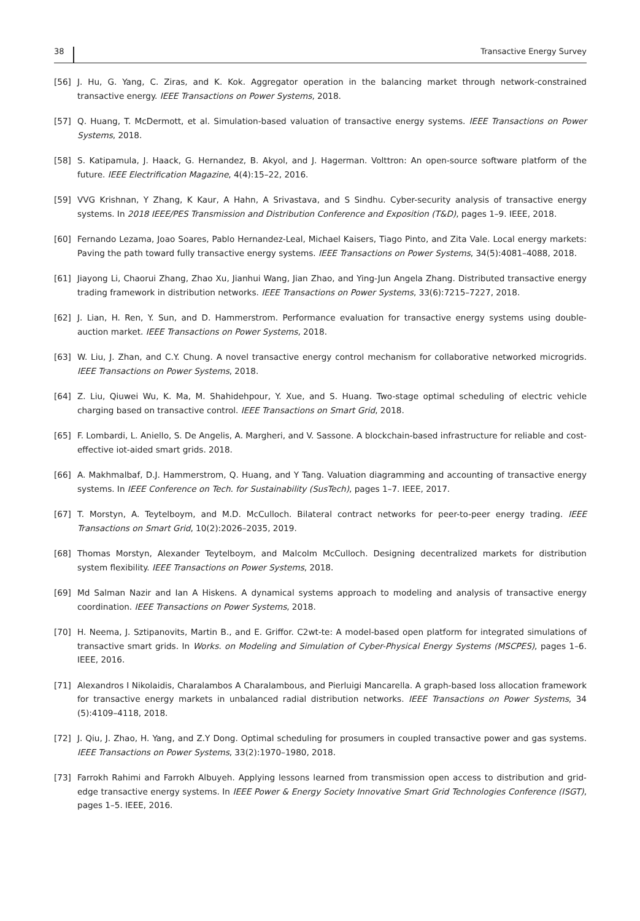38 Transactive Energy Survey
[56] J. Hu, G. Yang, C. Ziras, and K. Kok. Aggregator operation in the balancing market through network-constrained transactive energy. IEEE Transactions on Power Systems, 2018.
[57] Q. Huang, T. McDermott, et al. Simulation-based valuation of transactive energy systems. IEEE Transactions on Power Systems, 2018.
[58] S. Katipamula, J. Haack, G. Hernandez, B. Akyol, and J. Hagerman. Volttron: An open-source software platform of the future. IEEE Electrification Magazine, 4(4):15–22, 2016.
[59] VVG Krishnan, Y Zhang, K Kaur, A Hahn, A Srivastava, and S Sindhu. Cyber-security analysis of transactive energy systems. In 2018 IEEE/PES Transmission and Distribution Conference and Exposition (T&D), pages 1–9. IEEE, 2018.
[60] Fernando Lezama, Joao Soares, Pablo Hernandez-Leal, Michael Kaisers, Tiago Pinto, and Zita Vale. Local energy markets: Paving the path toward fully transactive energy systems. IEEE Transactions on Power Systems, 34(5):4081–4088, 2018.
[61] Jiayong Li, Chaorui Zhang, Zhao Xu, Jianhui Wang, Jian Zhao, and Ying-Jun Angela Zhang. Distributed transactive energy trading framework in distribution networks. IEEE Transactions on Power Systems, 33(6):7215–7227, 2018.
[62] J. Lian, H. Ren, Y. Sun, and D. Hammerstrom. Performance evaluation for transactive energy systems using double-auction market. IEEE Transactions on Power Systems, 2018.
[63] W. Liu, J. Zhan, and C.Y. Chung. A novel transactive energy control mechanism for collaborative networked microgrids. IEEE Transactions on Power Systems, 2018.
[64] Z. Liu, Qiuwei Wu, K. Ma, M. Shahidehpour, Y. Xue, and S. Huang. Two-stage optimal scheduling of electric vehicle charging based on transactive control. IEEE Transactions on Smart Grid, 2018.
[65] F. Lombardi, L. Aniello, S. De Angelis, A. Margheri, and V. Sassone. A blockchain-based infrastructure for reliable and cost-effective iot-aided smart grids. 2018.
[66] A. Makhmalbaf, D.J. Hammerstrom, Q. Huang, and Y Tang. Valuation diagramming and accounting of transactive energy systems. In IEEE Conference on Tech. for Sustainability (SusTech), pages 1–7. IEEE, 2017.
[67] T. Morstyn, A. Teytelboym, and M.D. McCulloch. Bilateral contract networks for peer-to-peer energy trading. IEEE Transactions on Smart Grid, 10(2):2026–2035, 2019.
[68] Thomas Morstyn, Alexander Teytelboym, and Malcolm McCulloch. Designing decentralized markets for distribution system flexibility. IEEE Transactions on Power Systems, 2018.
[69] Md Salman Nazir and Ian A Hiskens. A dynamical systems approach to modeling and analysis of transactive energy coordination. IEEE Transactions on Power Systems, 2018.
[70] H. Neema, J. Sztipanovits, Martin B., and E. Griffor. C2wt-te: A model-based open platform for integrated simulations of transactive smart grids. In Works. on Modeling and Simulation of Cyber-Physical Energy Systems (MSCPES), pages 1–6. IEEE, 2016.
[71] Alexandros I Nikolaidis, Charalambos A Charalambous, and Pierluigi Mancarella. A graph-based loss allocation framework for transactive energy markets in unbalanced radial distribution networks. IEEE Transactions on Power Systems, 34 (5):4109–4118, 2018.
[72] J. Qiu, J. Zhao, H. Yang, and Z.Y Dong. Optimal scheduling for prosumers in coupled transactive power and gas systems. IEEE Transactions on Power Systems, 33(2):1970–1980, 2018.
[73] Farrokh Rahimi and Farrokh Albuyeh. Applying lessons learned from transmission open access to distribution and grid-edge transactive energy systems. In IEEE Power & Energy Society Innovative Smart Grid Technologies Conference (ISGT), pages 1–5. IEEE, 2016.